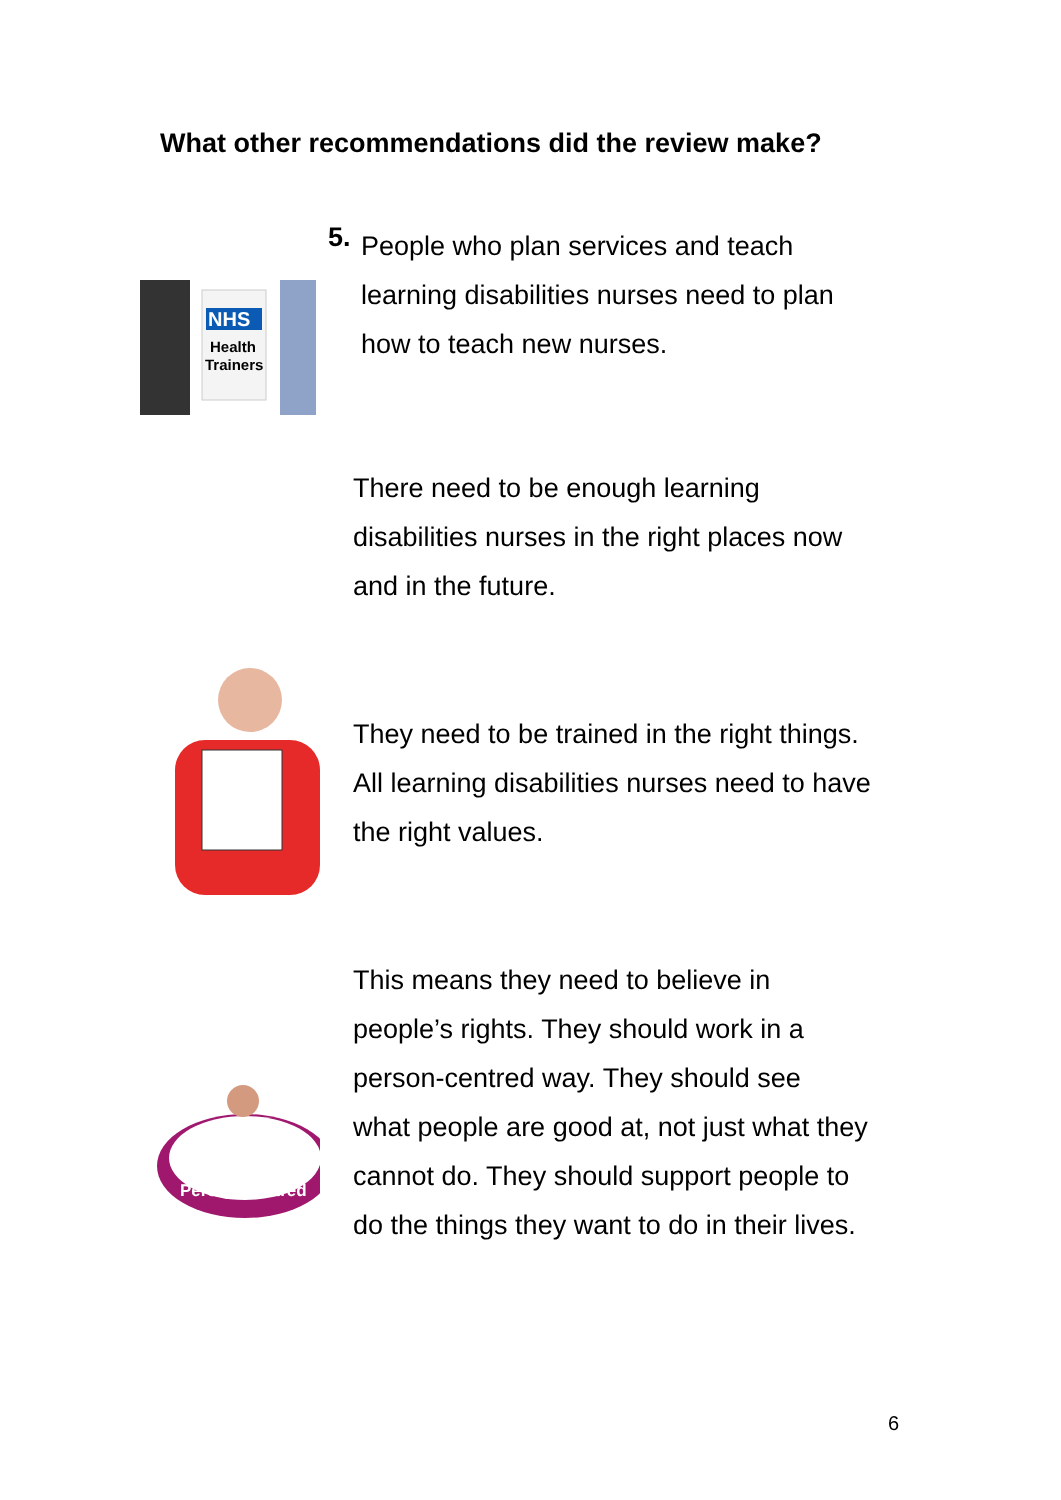What other recommendations did the review make?
NHS
Health
Trainers
5.
People who plan services and teach
learning disabilities nurses need to plan
how to teach new nurses.
There need to be enough learning
disabilities nurses in the right places now
and in the future.
They need to be trained in the right things.
All learning disabilities nurses need to have
the right values.
Person Centred
This means they need to believe in
people’s rights. They should work in a
person-centred way. They should see
what people are good at, not just what they
cannot do. They should support people to
do the things they want to do in their lives.
6